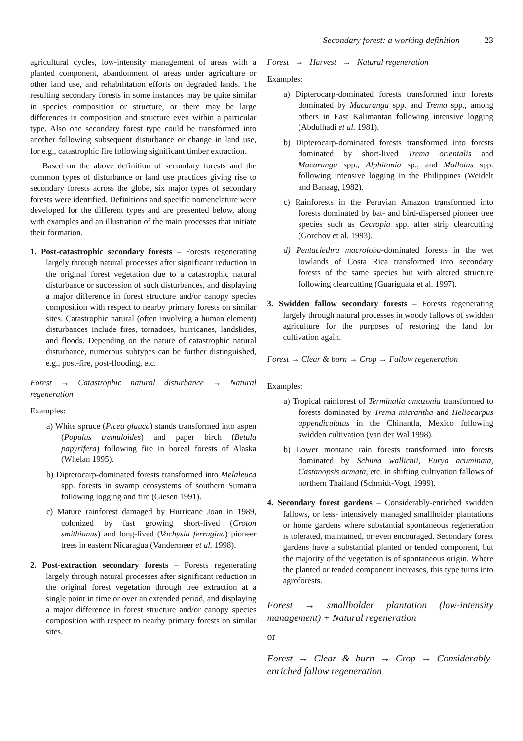Secondary forest: a working definition 23
agricultural cycles, low-intensity management of areas with a planted component, abandonment of areas under agriculture or other land use, and rehabilitation efforts on degraded lands. The resulting secondary forests in some instances may be quite similar in species composition or structure, or there may be large differences in composition and structure even within a particular type. Also one secondary forest type could be transformed into another following subsequent disturbance or change in land use, for e.g., catastrophic fire following significant timber extraction.
Based on the above definition of secondary forests and the common types of disturbance or land use practices giving rise to secondary forests across the globe, six major types of secondary forests were identified. Definitions and specific nomenclature were developed for the different types and are presented below, along with examples and an illustration of the main processes that initiate their formation.
1. Post-catastrophic secondary forests – Forests regenerating largely through natural processes after significant reduction in the original forest vegetation due to a catastrophic natural disturbance or succession of such disturbances, and displaying a major difference in forest structure and/or canopy species composition with respect to nearby primary forests on similar sites. Catastrophic natural (often involving a human element) disturbances include fires, tornadoes, hurricanes, landslides, and floods. Depending on the nature of catastrophic natural disturbance, numerous subtypes can be further distinguished, e.g., post-fire, post-flooding, etc.
Forest → Catastrophic natural disturbance → Natural regeneration
Examples:
a) White spruce (Picea glauca) stands transformed into aspen (Populus tremuloides) and paper birch (Betula papyrifera) following fire in boreal forests of Alaska (Whelan 1995).
b) Dipterocarp-dominated forests transformed into Melaleuca spp. forests in swamp ecosystems of southern Sumatra following logging and fire (Giesen 1991).
c) Mature rainforest damaged by Hurricane Joan in 1989, colonized by fast growing short-lived (Croton smithianus) and long-lived (Vochysia ferrugina) pioneer trees in eastern Nicaragua (Vandermeer et al. 1998).
2. Post-extraction secondary forests – Forests regenerating largely through natural processes after significant reduction in the original forest vegetation through tree extraction at a single point in time or over an extended period, and displaying a major difference in forest structure and/or canopy species composition with respect to nearby primary forests on similar sites.
Forest → Harvest → Natural regeneration
Examples:
a) Dipterocarp-dominated forests transformed into forests dominated by Macaranga spp. and Trema spp., among others in East Kalimantan following intensive logging (Abdulhadi et al. 1981).
b) Dipterocarp-dominated forests transformed into forests dominated by short-lived Trema orientalis and Macaranga spp., Alphitonia sp., and Mallotus spp. following intensive logging in the Philippines (Weidelt and Banaag, 1982).
c) Rainforests in the Peruvian Amazon transformed into forests dominated by bat- and bird-dispersed pioneer tree species such as Cecropia spp. after strip clearcutting (Gorchov et al. 1993).
d) Pentaclethra macroloba-dominated forests in the wet lowlands of Costa Rica transformed into secondary forests of the same species but with altered structure following clearcutting (Guariguata et al. 1997).
3. Swidden fallow secondary forests – Forests regenerating largely through natural processes in woody fallows of swidden agriculture for the purposes of restoring the land for cultivation again.
Forest → Clear & burn → Crop → Fallow regeneration
Examples:
a) Tropical rainforest of Terminalia amazonia transformed to forests dominated by Trema micrantha and Heliocarpus appendiculatus in the Chinantla, Mexico following swidden cultivation (van der Wal 1998).
b) Lower montane rain forests transformed into forests dominated by Schima wallichii, Eurya acuminata, Castanopsis armata, etc. in shifting cultivation fallows of northern Thailand (Schmidt-Vogt, 1999).
4. Secondary forest gardens – Considerably-enriched swidden fallows, or less- intensively managed smallholder plantations or home gardens where substantial spontaneous regeneration is tolerated, maintained, or even encouraged. Secondary forest gardens have a substantial planted or tended component, but the majority of the vegetation is of spontaneous origin. Where the planted or tended component increases, this type turns into agroforests.
Forest → smallholder plantation (low-intensity management) + Natural regeneration
or
Forest → Clear & burn → Crop → Considerably-enriched fallow regeneration